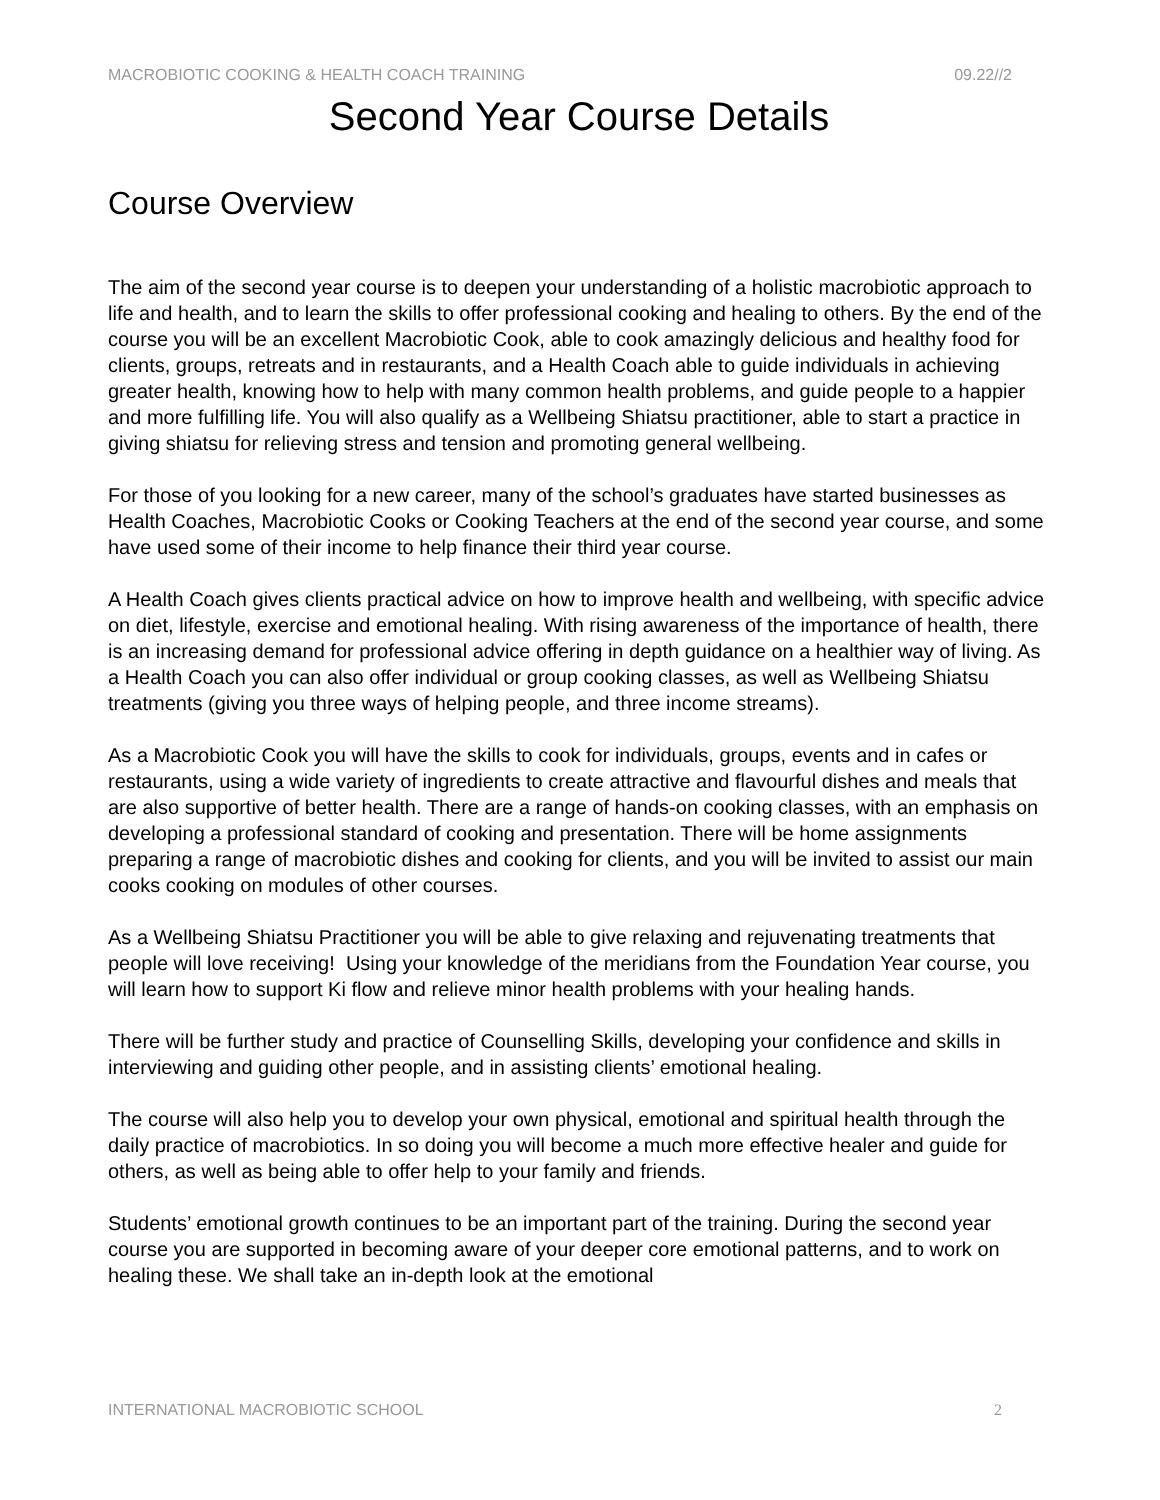MACROBIOTIC COOKING & HEALTH COACH TRAINING 09.22//2
Second Year Course Details
Course Overview
The aim of the second year course is to deepen your understanding of a holistic macrobiotic approach to life and health, and to learn the skills to offer professional cooking and healing to others. By the end of the course you will be an excellent Macrobiotic Cook, able to cook amazingly delicious and healthy food for clients, groups, retreats and in restaurants, and a Health Coach able to guide individuals in achieving greater health, knowing how to help with many common health problems, and guide people to a happier and more fulfilling life. You will also qualify as a Wellbeing Shiatsu practitioner, able to start a practice in giving shiatsu for relieving stress and tension and promoting general wellbeing.
For those of you looking for a new career, many of the school’s graduates have started businesses as Health Coaches, Macrobiotic Cooks or Cooking Teachers at the end of the second year course, and some have used some of their income to help finance their third year course.
A Health Coach gives clients practical advice on how to improve health and wellbeing, with specific advice on diet, lifestyle, exercise and emotional healing. With rising awareness of the importance of health, there is an increasing demand for professional advice offering in depth guidance on a healthier way of living. As a Health Coach you can also offer individual or group cooking classes, as well as Wellbeing Shiatsu treatments (giving you three ways of helping people, and three income streams).
As a Macrobiotic Cook you will have the skills to cook for individuals, groups, events and in cafes or restaurants, using a wide variety of ingredients to create attractive and flavourful dishes and meals that are also supportive of better health. There are a range of hands-on cooking classes, with an emphasis on developing a professional standard of cooking and presentation. There will be home assignments preparing a range of macrobiotic dishes and cooking for clients, and you will be invited to assist our main cooks cooking on modules of other courses.
As a Wellbeing Shiatsu Practitioner you will be able to give relaxing and rejuvenating treatments that people will love receiving! Using your knowledge of the meridians from the Foundation Year course, you will learn how to support Ki flow and relieve minor health problems with your healing hands.
There will be further study and practice of Counselling Skills, developing your confidence and skills in interviewing and guiding other people, and in assisting clients’ emotional healing.
The course will also help you to develop your own physical, emotional and spiritual health through the daily practice of macrobiotics. In so doing you will become a much more effective healer and guide for others, as well as being able to offer help to your family and friends.
Students’ emotional growth continues to be an important part of the training. During the second year course you are supported in becoming aware of your deeper core emotional patterns, and to work on healing these. We shall take an in-depth look at the emotional
INTERNATIONAL MACROBIOTIC SCHOOL 2